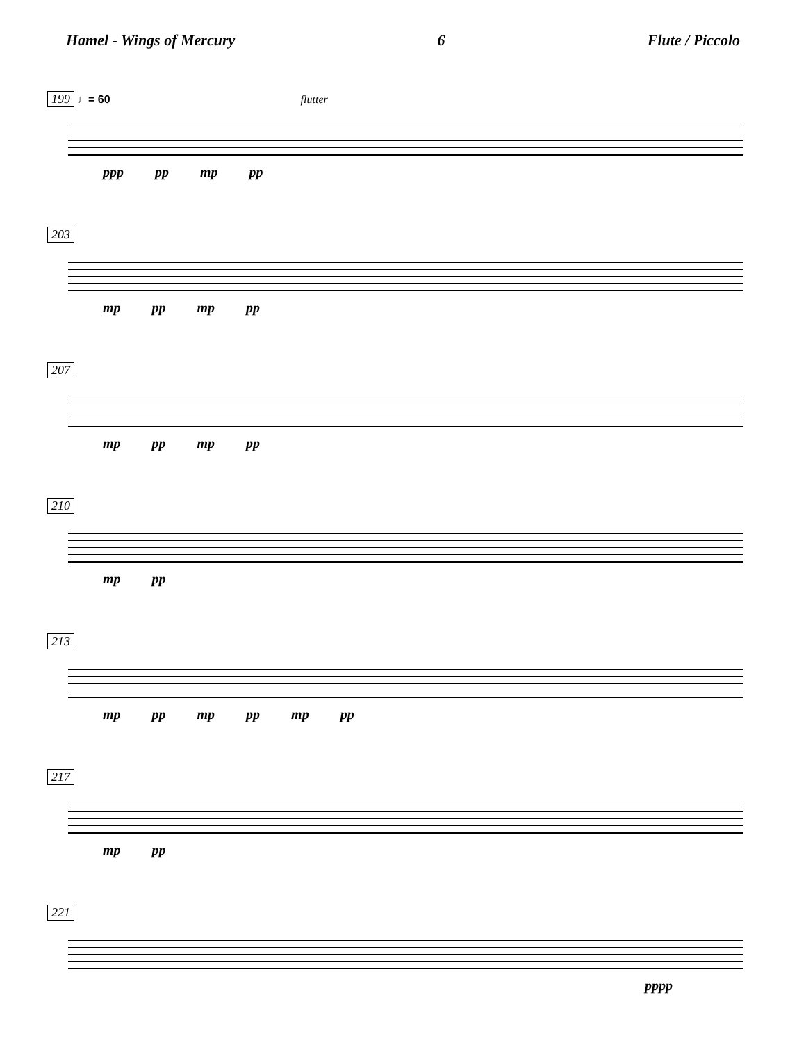Hamel - Wings of Mercury 6 Flute / Piccolo
199 ♩= 60 flutter
ppp pp mp pp
203
mp pp mp pp
207
mp pp mp pp
210
mp pp
213
mp pp mp pp mp pp
217
mp pp
221
pppp